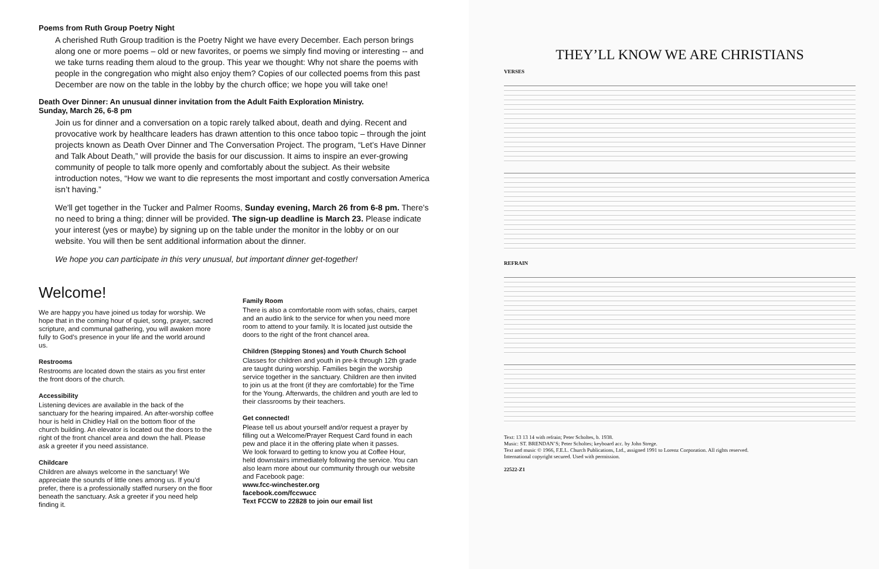Poems from Ruth Group Poetry Night
A cherished Ruth Group tradition is the Poetry Night we have every December. Each person brings along one or more poems – old or new favorites, or poems we simply find moving or interesting -- and we take turns reading them aloud to the group. This year we thought: Why not share the poems with people in the congregation who might also enjoy them? Copies of our collected poems from this past December are now on the table in the lobby by the church office; we hope you will take one!
Death Over Dinner: An unusual dinner invitation from the Adult Faith Exploration Ministry.
Sunday, March 26, 6-8 pm
Join us for dinner and a conversation on a topic rarely talked about, death and dying. Recent and provocative work by healthcare leaders has drawn attention to this once taboo topic – through the joint projects known as Death Over Dinner and The Conversation Project. The program, “Let’s Have Dinner and Talk About Death,” will provide the basis for our discussion. It aims to inspire an ever-growing community of people to talk more openly and comfortably about the subject. As their website introduction notes, “How we want to die represents the most important and costly conversation America isn’t having.”
We'll get together in the Tucker and Palmer Rooms, Sunday evening, March 26 from 6-8 pm. There's no need to bring a thing; dinner will be provided. The sign-up deadline is March 23. Please indicate your interest (yes or maybe) by signing up on the table under the monitor in the lobby or on our website. You will then be sent additional information about the dinner.
We hope you can participate in this very unusual, but important dinner get-together!
Welcome!
We are happy you have joined us today for worship. We hope that in the coming hour of quiet, song, prayer, sacred scripture, and communal gathering, you will awaken more fully to God’s presence in your life and the world around us.
Restrooms
Restrooms are located down the stairs as you first enter the front doors of the church.
Accessibility
Listening devices are available in the back of the sanctuary for the hearing impaired. An after-worship coffee hour is held in Chidley Hall on the bottom floor of the church building. An elevator is located out the doors to the right of the front chancel area and down the hall. Please ask a greeter if you need assistance.
Childcare
Children are always welcome in the sanctuary! We appreciate the sounds of little ones among us. If you’d prefer, there is a professionally staffed nursery on the floor beneath the sanctuary. Ask a greeter if you need help finding it.
Family Room
There is also a comfortable room with sofas, chairs, carpet and an audio link to the service for when you need more room to attend to your family. It is located just outside the doors to the right of the front chancel area.
Children (Stepping Stones) and Youth Church School
Classes for children and youth in pre-k through 12th grade are taught during worship. Families begin the worship service together in the sanctuary. Children are then invited to join us at the front (if they are comfortable) for the Time for the Young. Afterwards, the children and youth are led to their classrooms by their teachers.
Get connected!
Please tell us about yourself and/or request a prayer by filling out a Welcome/Prayer Request Card found in each pew and place it in the offering plate when it passes.
We look forward to getting to know you at Coffee Hour, held downstairs immediately following the service. You can also learn more about our community through our website and Facebook page:
www.fcc-winchester.org
facebook.com/fccwucc
Text FCCW to 22828 to join our email list
THEY’LL KNOW WE ARE CHRISTIANS
VERSES
REFRAIN
Text: 13 13 14 with refrain; Peter Scholtes, b. 1938.
Music: ST. BRENDAN’S; Peter Scholtes; keyboard acc. by John Strege.
Text and music © 1966, F.E.L. Church Publications, Ltd., assigned 1991 to Lorenz Corporation. All rights reserved.
International copyright secured. Used with permission.
22522-Z1